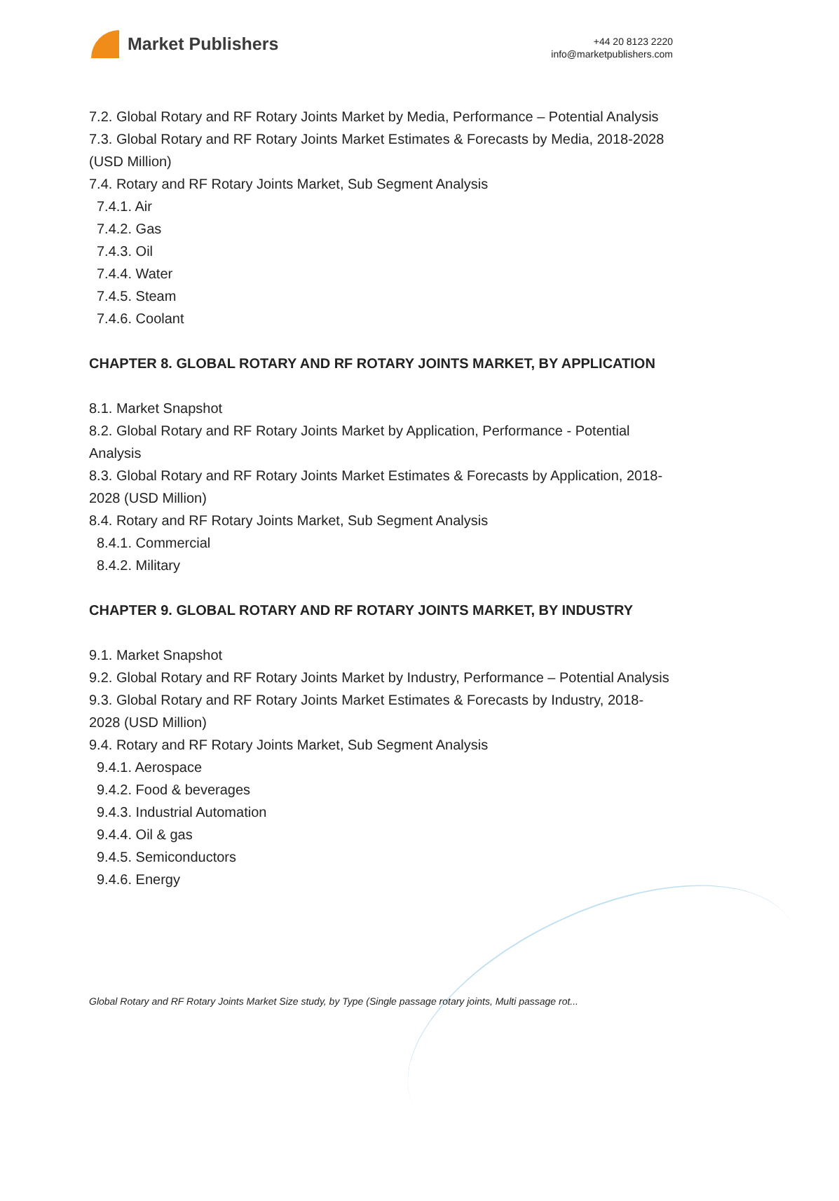Market Publishers
+44 20 8123 2220
info@marketpublishers.com
7.2. Global Rotary and RF Rotary Joints Market by Media, Performance – Potential Analysis
7.3. Global Rotary and RF Rotary Joints Market Estimates & Forecasts by Media, 2018-2028 (USD Million)
7.4. Rotary and RF Rotary Joints Market, Sub Segment Analysis
7.4.1. Air
7.4.2. Gas
7.4.3. Oil
7.4.4. Water
7.4.5. Steam
7.4.6. Coolant
CHAPTER 8. GLOBAL ROTARY AND RF ROTARY JOINTS MARKET, BY APPLICATION
8.1. Market Snapshot
8.2. Global Rotary and RF Rotary Joints Market by Application, Performance - Potential Analysis
8.3. Global Rotary and RF Rotary Joints Market Estimates & Forecasts by Application, 2018-2028 (USD Million)
8.4. Rotary and RF Rotary Joints Market, Sub Segment Analysis
8.4.1. Commercial
8.4.2. Military
CHAPTER 9. GLOBAL ROTARY AND RF ROTARY JOINTS MARKET, BY INDUSTRY
9.1. Market Snapshot
9.2. Global Rotary and RF Rotary Joints Market by Industry, Performance – Potential Analysis
9.3. Global Rotary and RF Rotary Joints Market Estimates & Forecasts by Industry, 2018-2028 (USD Million)
9.4. Rotary and RF Rotary Joints Market, Sub Segment Analysis
9.4.1. Aerospace
9.4.2. Food & beverages
9.4.3. Industrial Automation
9.4.4. Oil & gas
9.4.5. Semiconductors
9.4.6. Energy
Global Rotary and RF Rotary Joints Market Size study, by Type (Single passage rotary joints, Multi passage rot...